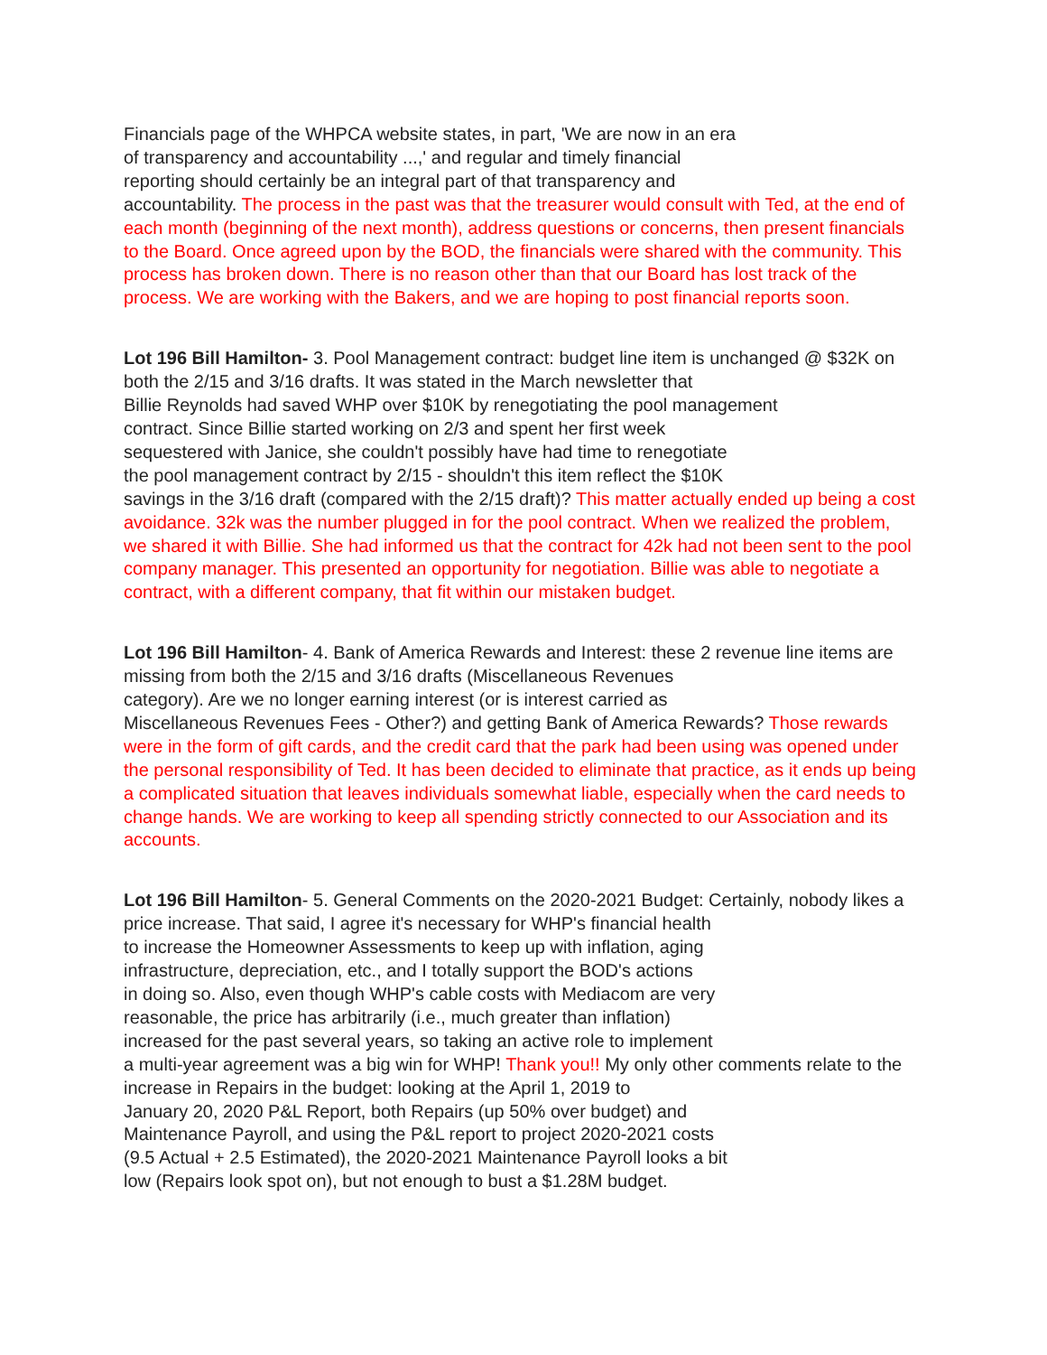Financials page of the WHPCA website states, in part, 'We are now in an era
of transparency and accountability ...,' and regular and timely financial
reporting should certainly be an integral part of that transparency and
accountability. The process in the past was that the treasurer would consult with Ted, at the end of each month (beginning of the next month), address questions or concerns, then present financials to the Board. Once agreed upon by the BOD, the financials were shared with the community. This process has broken down. There is no reason other than that our Board has lost track of the process. We are working with the Bakers, and we are hoping to post financial reports soon.
Lot 196 Bill Hamilton- 3. Pool Management contract: budget line item is unchanged @ $32K on both the 2/15 and 3/16 drafts. It was stated in the March newsletter that
Billie Reynolds had saved WHP over $10K by renegotiating the pool management
contract. Since Billie started working on 2/3 and spent her first week
sequestered with Janice, she couldn't possibly have had time to renegotiate
the pool management contract by 2/15 - shouldn't this item reflect the $10K
savings in the 3/16 draft (compared with the 2/15 draft)? This matter actually ended up being a cost avoidance. 32k was the number plugged in for the pool contract. When we realized the problem, we shared it with Billie. She had informed us that the contract for 42k had not been sent to the pool company manager. This presented an opportunity for negotiation. Billie was able to negotiate a contract, with a different company, that fit within our mistaken budget.
Lot 196 Bill Hamilton- 4. Bank of America Rewards and Interest: these 2 revenue line items are missing from both the 2/15 and 3/16 drafts (Miscellaneous Revenues
category). Are we no longer earning interest (or is interest carried as
Miscellaneous Revenues Fees - Other?) and getting Bank of America Rewards? Those rewards were in the form of gift cards, and the credit card that the park had been using was opened under the personal responsibility of Ted. It has been decided to eliminate that practice, as it ends up being a complicated situation that leaves individuals somewhat liable, especially when the card needs to change hands. We are working to keep all spending strictly connected to our Association and its accounts.
Lot 196 Bill Hamilton- 5. General Comments on the 2020-2021 Budget: Certainly, nobody likes a price increase. That said, I agree it's necessary for WHP's financial health
to increase the Homeowner Assessments to keep up with inflation, aging
infrastructure, depreciation, etc., and I totally support the BOD's actions
in doing so. Also, even though WHP's cable costs with Mediacom are very
reasonable, the price has arbitrarily (i.e., much greater than inflation)
increased for the past several years, so taking an active role to implement
a multi-year agreement was a big win for WHP! Thank you!! My only other comments relate to the increase in Repairs in the budget: looking at the April 1, 2019 to
January 20, 2020 P&L Report, both Repairs (up 50% over budget) and
Maintenance Payroll, and using the P&L report to project 2020-2021 costs
(9.5 Actual + 2.5 Estimated), the 2020-2021 Maintenance Payroll looks a bit
low (Repairs look spot on), but not enough to bust a $1.28M budget.